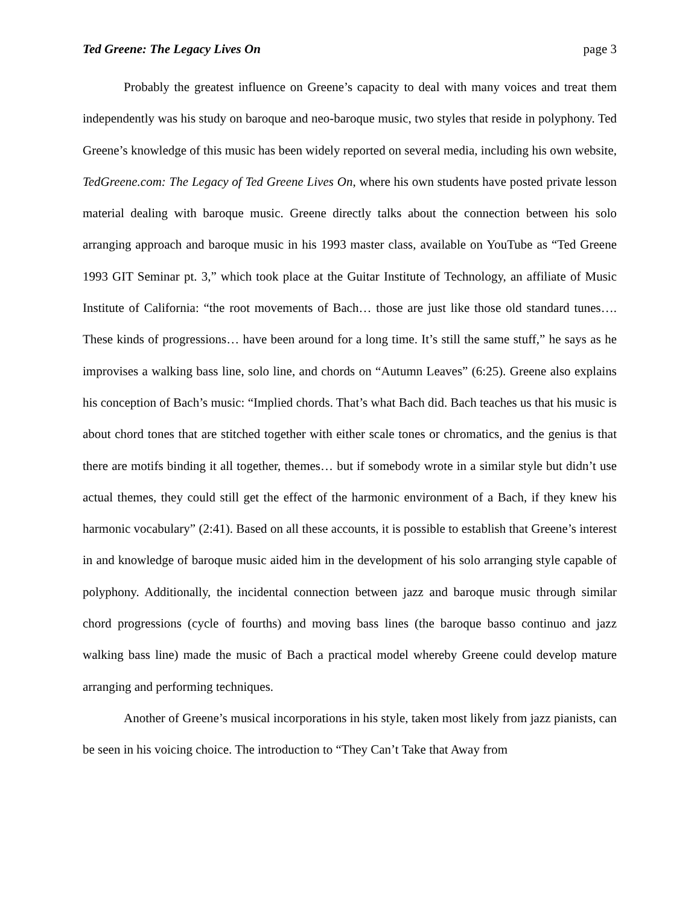Ted Greene: The Legacy Lives On page 3
Probably the greatest influence on Greene’s capacity to deal with many voices and treat them independently was his study on baroque and neo-baroque music, two styles that reside in polyphony. Ted Greene’s knowledge of this music has been widely reported on several media, including his own website, TedGreene.com: The Legacy of Ted Greene Lives On, where his own students have posted private lesson material dealing with baroque music. Greene directly talks about the connection between his solo arranging approach and baroque music in his 1993 master class, available on YouTube as “Ted Greene 1993 GIT Seminar pt. 3,” which took place at the Guitar Institute of Technology, an affiliate of Music Institute of California: “the root movements of Bach… those are just like those old standard tunes…. These kinds of progressions… have been around for a long time. It’s still the same stuff,” he says as he improvises a walking bass line, solo line, and chords on “Autumn Leaves” (6:25). Greene also explains his conception of Bach’s music: “Implied chords. That’s what Bach did. Bach teaches us that his music is about chord tones that are stitched together with either scale tones or chromatics, and the genius is that there are motifs binding it all together, themes… but if somebody wrote in a similar style but didn’t use actual themes, they could still get the effect of the harmonic environment of a Bach, if they knew his harmonic vocabulary” (2:41). Based on all these accounts, it is possible to establish that Greene’s interest in and knowledge of baroque music aided him in the development of his solo arranging style capable of polyphony. Additionally, the incidental connection between jazz and baroque music through similar chord progressions (cycle of fourths) and moving bass lines (the baroque basso continuo and jazz walking bass line) made the music of Bach a practical model whereby Greene could develop mature arranging and performing techniques.
Another of Greene’s musical incorporations in his style, taken most likely from jazz pianists, can be seen in his voicing choice. The introduction to “They Can’t Take that Away from